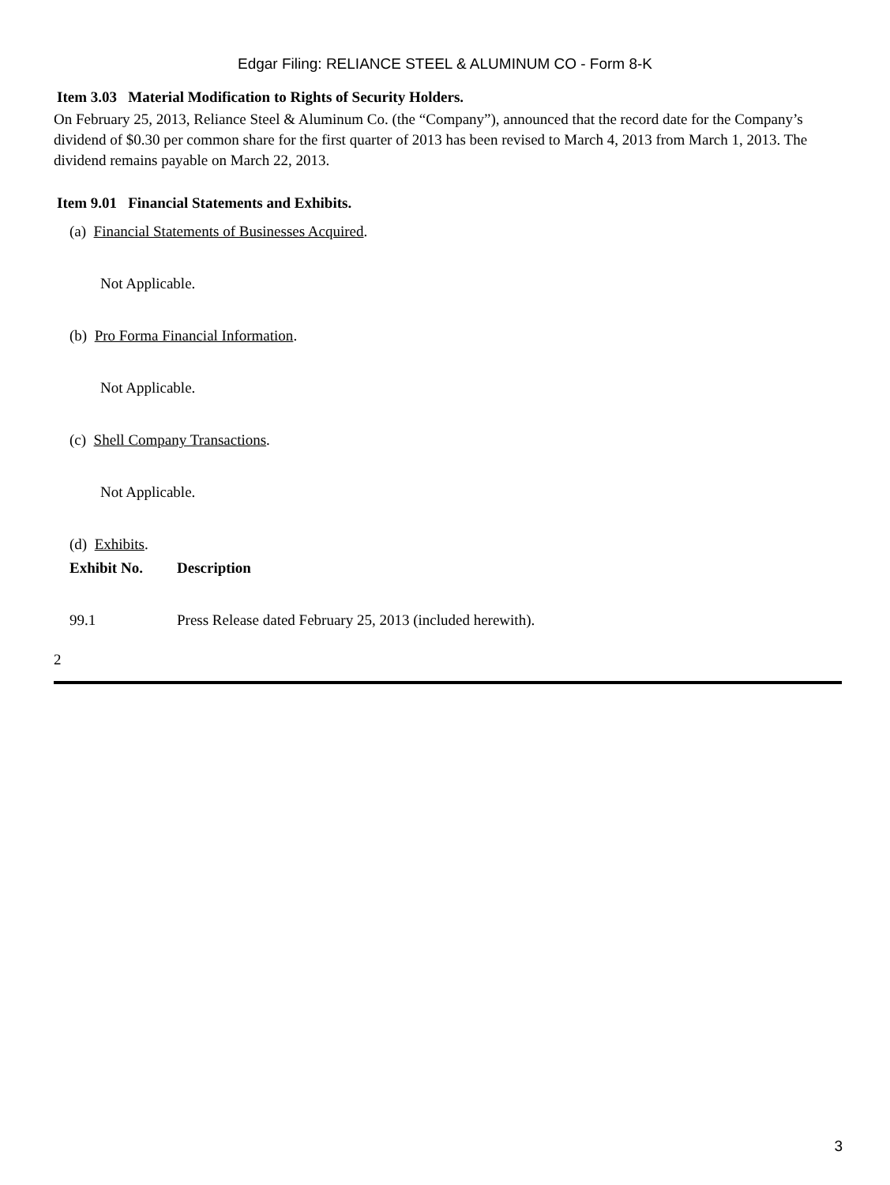Edgar Filing: RELIANCE STEEL & ALUMINUM CO - Form 8-K
Item 3.03 Material Modification to Rights of Security Holders.
On February 25, 2013, Reliance Steel & Aluminum Co. (the “Company”), announced that the record date for the Company’s dividend of $0.30 per common share for the first quarter of 2013 has been revised to March 4, 2013 from March 1, 2013. The dividend remains payable on March 22, 2013.
Item 9.01 Financial Statements and Exhibits.
(a) Financial Statements of Businesses Acquired.
Not Applicable.
(b) Pro Forma Financial Information.
Not Applicable.
(c) Shell Company Transactions.
Not Applicable.
(d) Exhibits.
| Exhibit No. | Description |
| --- | --- |
| 99.1 | Press Release dated February 25, 2013 (included herewith). |
2
3